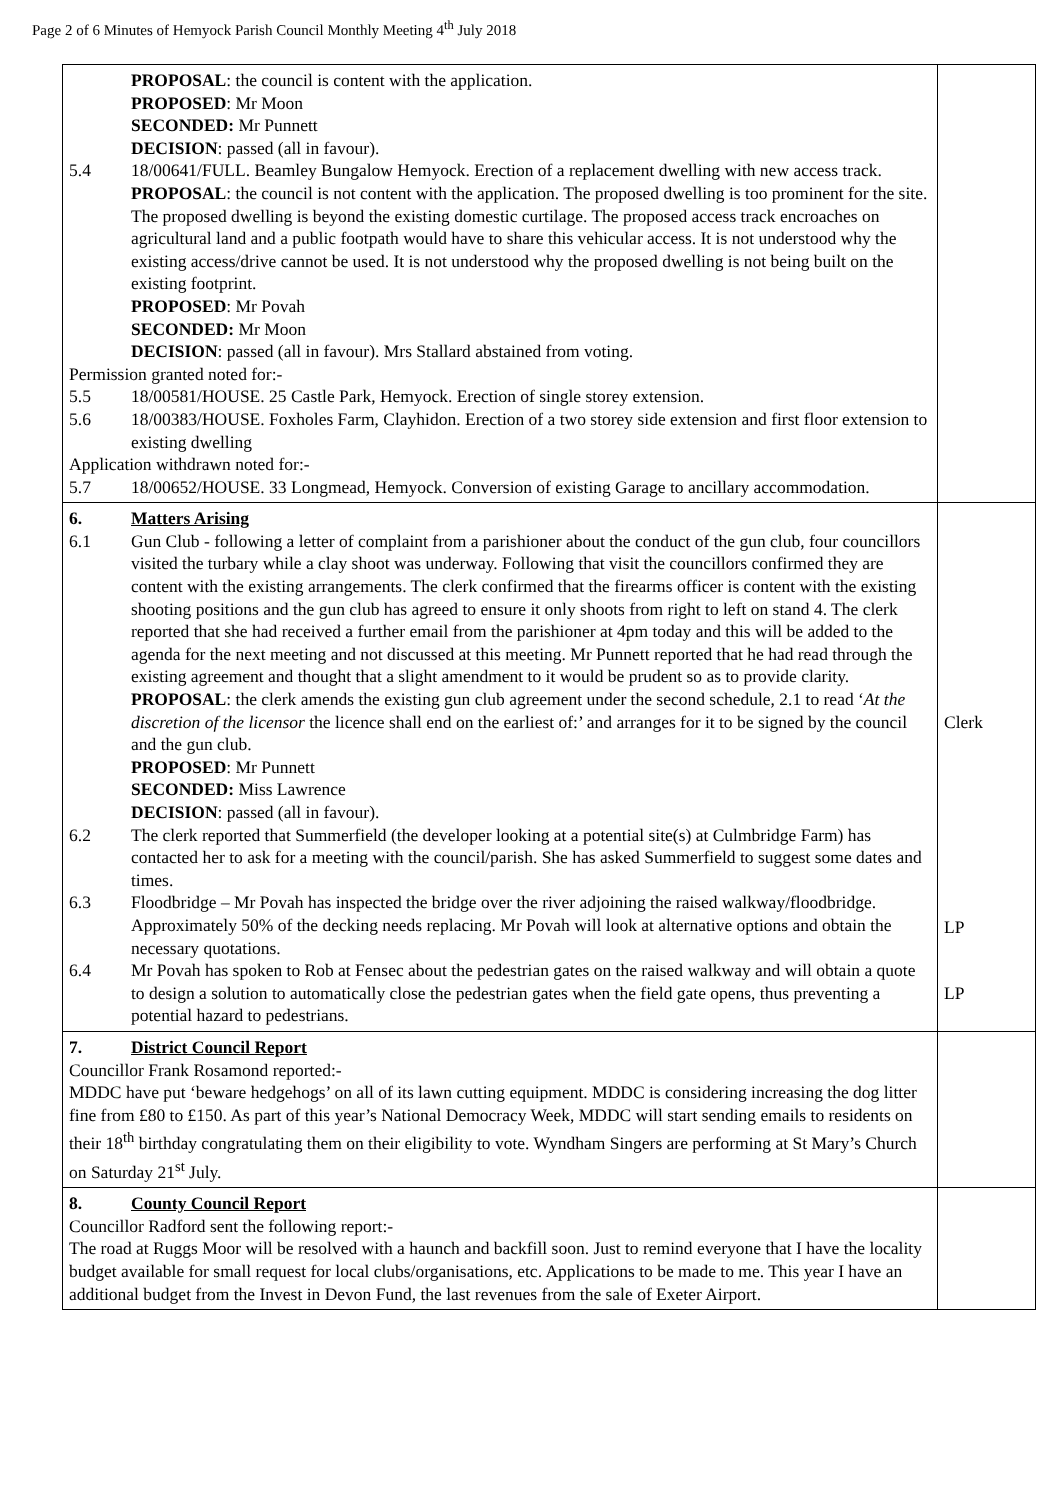Page 2 of 6 Minutes of Hemyock Parish Council Monthly Meeting 4<sup>th</sup> July 2018
| PROPOSAL : the council is content with the application. PROPOSED : Mr Moon SECONDED: Mr Punnett DECISION : passed (all in favour). 5.4 18/00641/FULL. Beamley Bungalow Hemyock. Erection of a replacement dwelling with new access track. PROPOSAL : the council is not content with the application. The proposed dwelling is too prominent for the site. The proposed dwelling is beyond the existing domestic curtilage. The proposed access track encroaches on agricultural land and a public footpath would have to share this vehicular access. It is not understood why the existing access/drive cannot be used. It is not understood why the proposed dwelling is not being built on the existing footprint. PROPOSED : Mr Povah SECONDED: Mr Moon DECISION : passed (all in favour). Mrs Stallard abstained from voting. Permission granted noted for:- 5.5 18/00581/HOUSE. 25 Castle Park, Hemyock. Erection of single storey extension. 5.6 18/00383/HOUSE. Foxholes Farm, Clayhidon. Erection of a two storey side extension and first floor extension to existing dwelling Application withdrawn noted for:- 5.7 18/00652/HOUSE. 33 Longmead, Hemyock. Conversion of existing Garage to ancillary accommodation. | |
| 6. Matters Arising 6.1 Gun Club - following a letter of complaint from a parishioner about the conduct of the gun club, four councillors visited the turbary while a clay shoot was underway. Following that visit the councillors confirmed they are content with the existing arrangements. The clerk confirmed that the firearms officer is content with the existing shooting positions and the gun club has agreed to ensure it only shoots from right to left on stand 4. The clerk reported that she had received a further email from the parishioner at 4pm today and this will be added to the agenda for the next meeting and not discussed at this meeting. Mr Punnett reported that he had read through the existing agreement and thought that a slight amendment to it would be prudent so as to provide clarity. PROPOSAL : the clerk amends the existing gun club agreement under the second schedule, 2.1 to read ‘ At the discretion of the licensor the licence shall end on the earliest of:’ and arranges for it to be signed by the council and the gun club. PROPOSED : Mr Punnett SECONDED: Miss Lawrence DECISION : passed (all in favour). 6.2 The clerk reported that Summerfield (the developer looking at a potential site(s) at Culmbridge Farm) has contacted her to ask for a meeting with the council/parish. She has asked Summerfield to suggest some dates and times. 6.3 Floodbridge – Mr Povah has inspected the bridge over the river adjoining the raised walkway/floodbridge. Approximately 50% of the decking needs replacing. Mr Povah will look at alternative options and obtain the necessary quotations. 6.4 Mr Povah has spoken to Rob at Fensec about the pedestrian gates on the raised walkway and will obtain a quote to design a solution to automatically close the pedestrian gates when the field gate opens, thus preventing a potential hazard to pedestrians. | Clerk LP LP |
| 7. District Council Report Councillor Frank Rosamond reported:- MDDC have put ‘beware hedgehogs’ on all of its lawn cutting equipment. MDDC is considering increasing the dog litter fine from £80 to £150. As part of this year’s National Democracy Week, MDDC will start sending emails to residents on their 18<sup>th</sup> birthday congratulating them on their eligibility to vote. Wyndham Singers are performing at St Mary’s Church on Saturday 21<sup>st</sup> July. | |
| 8. County Council Report Councillor Radford sent the following report:- The road at Ruggs Moor will be resolved with a haunch and backfill soon. Just to remind everyone that I have the locality budget available for small request for local clubs/organisations, etc. Applications to be made to me. This year I have an additional budget from the Invest in Devon Fund, the last revenues from the sale of Exeter Airport. | |